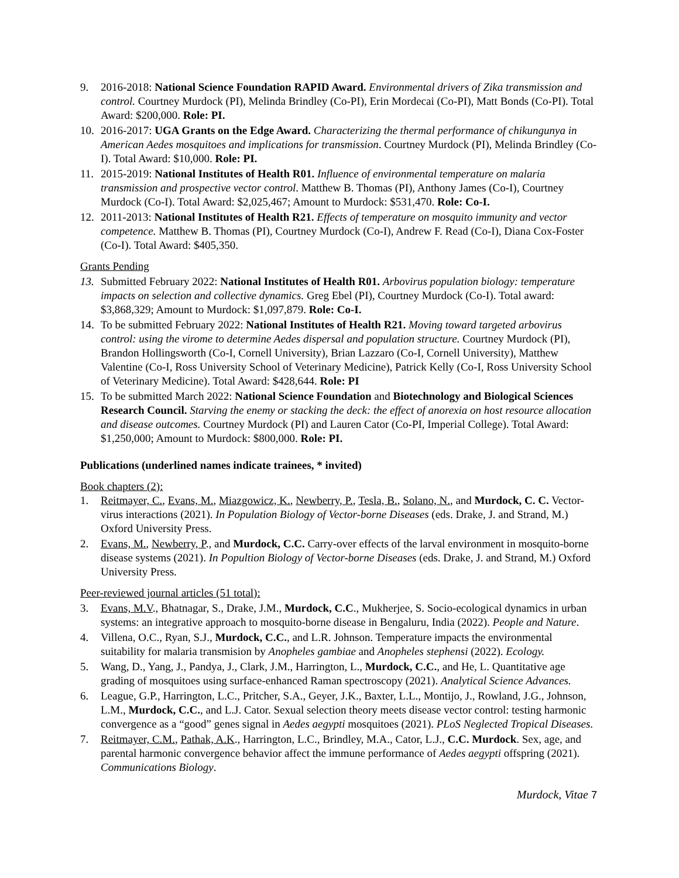9. 2016-2018: National Science Foundation RAPID Award. Environmental drivers of Zika transmission and control. Courtney Murdock (PI), Melinda Brindley (Co-PI), Erin Mordecai (Co-PI), Matt Bonds (Co-PI). Total Award: $200,000. Role: PI.
10. 2016-2017: UGA Grants on the Edge Award. Characterizing the thermal performance of chikungunya in American Aedes mosquitoes and implications for transmission. Courtney Murdock (PI), Melinda Brindley (Co-I). Total Award: $10,000. Role: PI.
11. 2015-2019: National Institutes of Health R01. Influence of environmental temperature on malaria transmission and prospective vector control. Matthew B. Thomas (PI), Anthony James (Co-I), Courtney Murdock (Co-I). Total Award: $2,025,467; Amount to Murdock: $531,470. Role: Co-I.
12. 2011-2013: National Institutes of Health R21. Effects of temperature on mosquito immunity and vector competence. Matthew B. Thomas (PI), Courtney Murdock (Co-I), Andrew F. Read (Co-I), Diana Cox-Foster (Co-I). Total Award: $405,350.
Grants Pending
13. Submitted February 2022: National Institutes of Health R01. Arbovirus population biology: temperature impacts on selection and collective dynamics. Greg Ebel (PI), Courtney Murdock (Co-I). Total award: $3,868,329; Amount to Murdock: $1,097,879. Role: Co-I.
14. To be submitted February 2022: National Institutes of Health R21. Moving toward targeted arbovirus control: using the virome to determine Aedes dispersal and population structure. Courtney Murdock (PI), Brandon Hollingsworth (Co-I, Cornell University), Brian Lazzaro (Co-I, Cornell University), Matthew Valentine (Co-I, Ross University School of Veterinary Medicine), Patrick Kelly (Co-I, Ross University School of Veterinary Medicine). Total Award: $428,644. Role: PI
15. To be submitted March 2022: National Science Foundation and Biotechnology and Biological Sciences Research Council. Starving the enemy or stacking the deck: the effect of anorexia on host resource allocation and disease outcomes. Courtney Murdock (PI) and Lauren Cator (Co-PI, Imperial College). Total Award: $1,250,000; Amount to Murdock: $800,000. Role: PI.
Publications (underlined names indicate trainees, * invited)
Book chapters (2):
1. Reitmayer, C., Evans, M., Miazgowicz, K., Newberry, P., Tesla, B., Solano, N., and Murdock, C. C. Vector-virus interactions (2021). In Population Biology of Vector-borne Diseases (eds. Drake, J. and Strand, M.) Oxford University Press.
2. Evans, M., Newberry, P., and Murdock, C.C. Carry-over effects of the larval environment in mosquito-borne disease systems (2021). In Popultion Biology of Vector-borne Diseases (eds. Drake, J. and Strand, M.) Oxford University Press.
Peer-reviewed journal articles (51 total):
3. Evans, M.V., Bhatnagar, S., Drake, J.M., Murdock, C.C., Mukherjee, S. Socio-ecological dynamics in urban systems: an integrative approach to mosquito-borne disease in Bengaluru, India (2022). People and Nature.
4. Villena, O.C., Ryan, S.J., Murdock, C.C., and L.R. Johnson. Temperature impacts the environmental suitability for malaria transmision by Anopheles gambiae and Anopheles stephensi (2022). Ecology.
5. Wang, D., Yang, J., Pandya, J., Clark, J.M., Harrington, L., Murdock, C.C., and He, L. Quantitative age grading of mosquitoes using surface-enhanced Raman spectroscopy (2021). Analytical Science Advances.
6. League, G.P., Harrington, L.C., Pritcher, S.A., Geyer, J.K., Baxter, L.L., Montijo, J., Rowland, J.G., Johnson, L.M., Murdock, C.C., and L.J. Cator. Sexual selection theory meets disease vector control: testing harmonic convergence as a “good” genes signal in Aedes aegypti mosquitoes (2021). PLoS Neglected Tropical Diseases.
7. Reitmayer, C.M., Pathak, A.K., Harrington, L.C., Brindley, M.A., Cator, L.J., C.C. Murdock. Sex, age, and parental harmonic convergence behavior affect the immune performance of Aedes aegypti offspring (2021). Communications Biology.
Murdock, Vitae 7